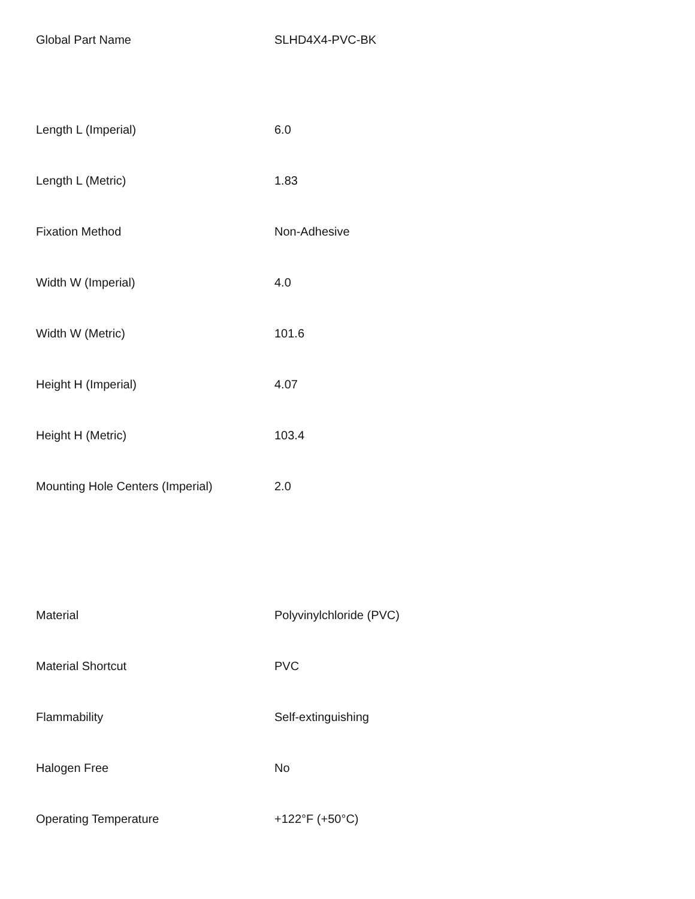| Global Part Name | SLHD4X4-PVC-BK |
| Length L (Imperial) | 6.0 |
| Length L (Metric) | 1.83 |
| Fixation Method | Non-Adhesive |
| Width W (Imperial) | 4.0 |
| Width W (Metric) | 101.6 |
| Height H (Imperial) | 4.07 |
| Height H (Metric) | 103.4 |
| Mounting Hole Centers (Imperial) | 2.0 |
| Material | Polyvinylchloride (PVC) |
| Material Shortcut | PVC |
| Flammability | Self-extinguishing |
| Halogen Free | No |
| Operating Temperature | +122°F (+50°C) |